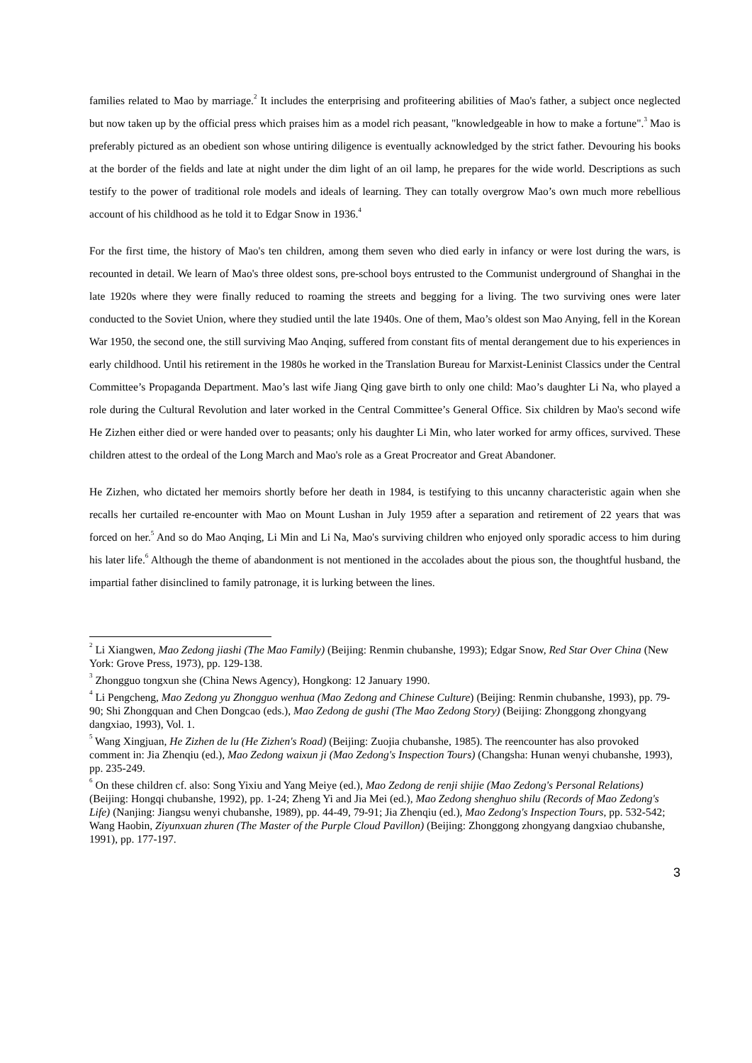families related to Mao by marriage.<sup>2</sup> It includes the enterprising and profiteering abilities of Mao's father, a subject once neglected but now taken up by the official press which praises him as a model rich peasant, "knowledgeable in how to make a fortune".<sup>3</sup> Mao is preferably pictured as an obedient son whose untiring diligence is eventually acknowledged by the strict father. Devouring his books at the border of the fields and late at night under the dim light of an oil lamp, he prepares for the wide world. Descriptions as such testify to the power of traditional role models and ideals of learning. They can totally overgrow Mao’s own much more rebellious account of his childhood as he told it to Edgar Snow in 1936.<sup>4</sup>
For the first time, the history of Mao's ten children, among them seven who died early in infancy or were lost during the wars, is recounted in detail. We learn of Mao's three oldest sons, pre-school boys entrusted to the Communist underground of Shanghai in the late 1920s where they were finally reduced to roaming the streets and begging for a living. The two surviving ones were later conducted to the Soviet Union, where they studied until the late 1940s. One of them, Mao’s oldest son Mao Anying, fell in the Korean War 1950, the second one, the still surviving Mao Anqing, suffered from constant fits of mental derangement due to his experiences in early childhood. Until his retirement in the 1980s he worked in the Translation Bureau for Marxist-Leninist Classics under the Central Committee’s Propaganda Department. Mao’s last wife Jiang Qing gave birth to only one child: Mao’s daughter Li Na, who played a role during the Cultural Revolution and later worked in the Central Committee’s General Office. Six children by Mao's second wife He Zizhen either died or were handed over to peasants; only his daughter Li Min, who later worked for army offices, survived. These children attest to the ordeal of the Long March and Mao's role as a Great Procreator and Great Abandoner.
He Zizhen, who dictated her memoirs shortly before her death in 1984, is testifying to this uncanny characteristic again when she recalls her curtailed re-encounter with Mao on Mount Lushan in July 1959 after a separation and retirement of 22 years that was forced on her.<sup>5</sup> And so do Mao Anqing, Li Min and Li Na, Mao's surviving children who enjoyed only sporadic access to him during his later life.<sup>6</sup> Although the theme of abandonment is not mentioned in the accolades about the pious son, the thoughtful husband, the impartial father disinclined to family patronage, it is lurking between the lines.
<sup>2</sup> Li Xiangwen, Mao Zedong jiashi (The Mao Family) (Beijing: Renmin chubanshe, 1993); Edgar Snow, Red Star Over China (New York: Grove Press, 1973), pp. 129-138.
<sup>3</sup> Zhongguo tongxun she (China News Agency), Hongkong: 12 January 1990.
<sup>4</sup> Li Pengcheng, Mao Zedong yu Zhongguo wenhua (Mao Zedong and Chinese Culture) (Beijing: Renmin chubanshe, 1993), pp. 79-90; Shi Zhongquan and Chen Dongcao (eds.), Mao Zedong de gushi (The Mao Zedong Story) (Beijing: Zhonggong zhongyang dangxiao, 1993), Vol. 1.
<sup>5</sup> Wang Xingjuan, He Zizhen de lu (He Zizhen's Road) (Beijing: Zuojia chubanshe, 1985). The reencounter has also provoked comment in: Jia Zhenqiu (ed.), Mao Zedong waixun ji (Mao Zedong's Inspection Tours) (Changsha: Hunan wenyi chubanshe, 1993), pp. 235-249.
<sup>6</sup> On these children cf. also: Song Yixiu and Yang Meiye (ed.), Mao Zedong de renji shijie (Mao Zedong's Personal Relations) (Beijing: Hongqi chubanshe, 1992), pp. 1-24; Zheng Yi and Jia Mei (ed.), Mao Zedong shenghuo shilu (Records of Mao Zedong's Life) (Nanjing: Jiangsu wenyi chubanshe, 1989), pp. 44-49, 79-91; Jia Zhenqiu (ed.), Mao Zedong's Inspection Tours, pp. 532-542; Wang Haobin, Ziyunxuan zhuren (The Master of the Purple Cloud Pavillon) (Beijing: Zhonggong zhongyang dangxiao chubanshe, 1991), pp. 177-197.
3